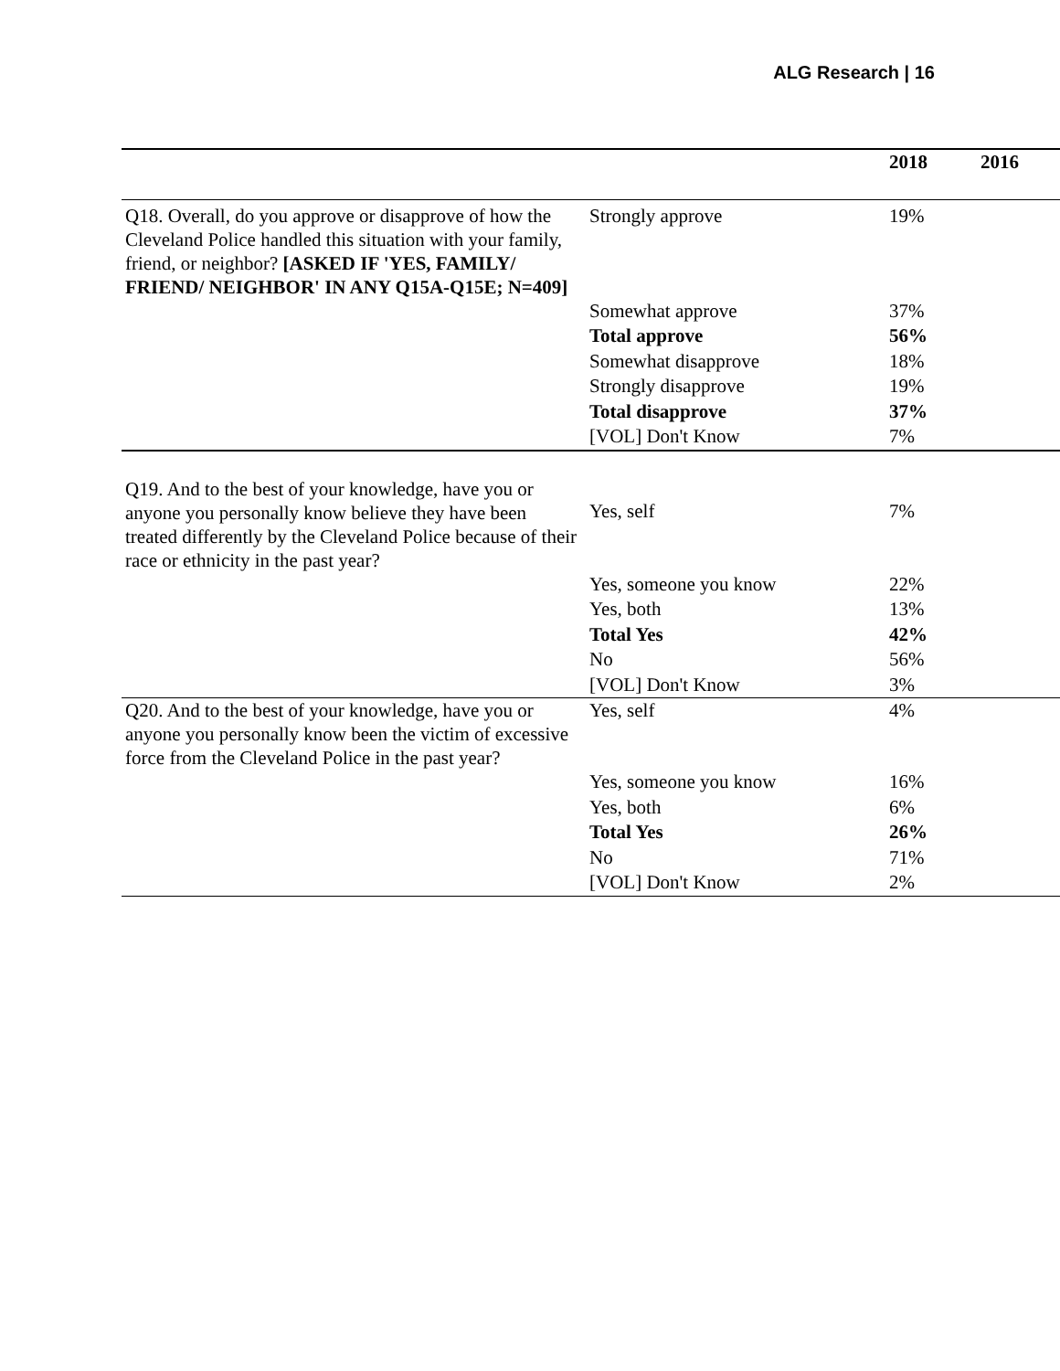ALG Research | 16
| | | 2018 | 2016 |
| --- | --- | --- | --- |
| Q18. Overall, do you approve or disapprove of how the Cleveland Police handled this situation with your family, friend, or neighbor? [ASKED IF 'YES, FAMILY/ FRIEND/ NEIGHBOR' IN ANY Q15A-Q15E; N=409] | Strongly approve | 19% | |
| | Somewhat approve | 37% | |
| | Total approve | 56% | |
| | Somewhat disapprove | 18% | |
| | Strongly disapprove | 19% | |
| | Total disapprove | 37% | |
| | [VOL] Don't Know | 7% | |
| Q19. And to the best of your knowledge, have you or anyone you personally know believe they have been treated differently by the Cleveland Police because of their race or ethnicity in the past year? | Yes, self | 7% | |
| | Yes, someone you know | 22% | |
| | Yes, both | 13% | |
| | Total Yes | 42% | |
| | No | 56% | |
| | [VOL] Don't Know | 3% | |
| Q20. And to the best of your knowledge, have you or anyone you personally know been the victim of excessive force from the Cleveland Police in the past year? | Yes, self | 4% | |
| | Yes, someone you know | 16% | |
| | Yes, both | 6% | |
| | Total Yes | 26% | |
| | No | 71% | |
| | [VOL] Don't Know | 2% | |